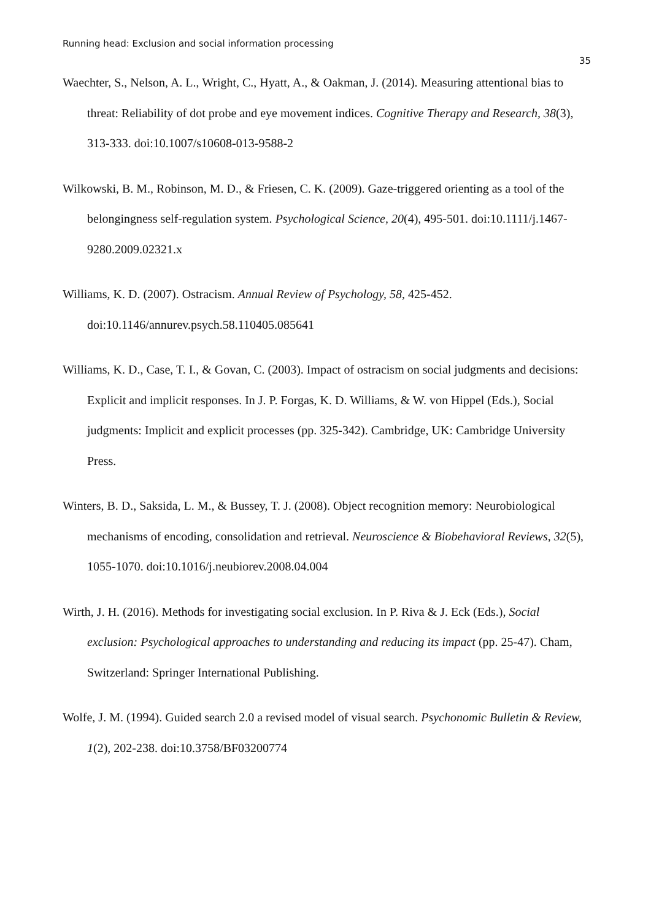Running head: Exclusion and social information processing
35
Waechter, S., Nelson, A. L., Wright, C., Hyatt, A., & Oakman, J. (2014). Measuring attentional bias to threat: Reliability of dot probe and eye movement indices. Cognitive Therapy and Research, 38(3), 313-333. doi:10.1007/s10608-013-9588-2
Wilkowski, B. M., Robinson, M. D., & Friesen, C. K. (2009). Gaze-triggered orienting as a tool of the belongingness self-regulation system. Psychological Science, 20(4), 495-501. doi:10.1111/j.1467-9280.2009.02321.x
Williams, K. D. (2007). Ostracism. Annual Review of Psychology, 58, 425-452. doi:10.1146/annurev.psych.58.110405.085641
Williams, K. D., Case, T. I., & Govan, C. (2003). Impact of ostracism on social judgments and decisions: Explicit and implicit responses. In J. P. Forgas, K. D. Williams, & W. von Hippel (Eds.), Social judgments: Implicit and explicit processes (pp. 325-342). Cambridge, UK: Cambridge University Press.
Winters, B. D., Saksida, L. M., & Bussey, T. J. (2008). Object recognition memory: Neurobiological mechanisms of encoding, consolidation and retrieval. Neuroscience & Biobehavioral Reviews, 32(5), 1055-1070. doi:10.1016/j.neubiorev.2008.04.004
Wirth, J. H. (2016). Methods for investigating social exclusion. In P. Riva & J. Eck (Eds.), Social exclusion: Psychological approaches to understanding and reducing its impact (pp. 25-47). Cham, Switzerland: Springer International Publishing.
Wolfe, J. M. (1994). Guided search 2.0 a revised model of visual search. Psychonomic Bulletin & Review, 1(2), 202-238. doi:10.3758/BF03200774